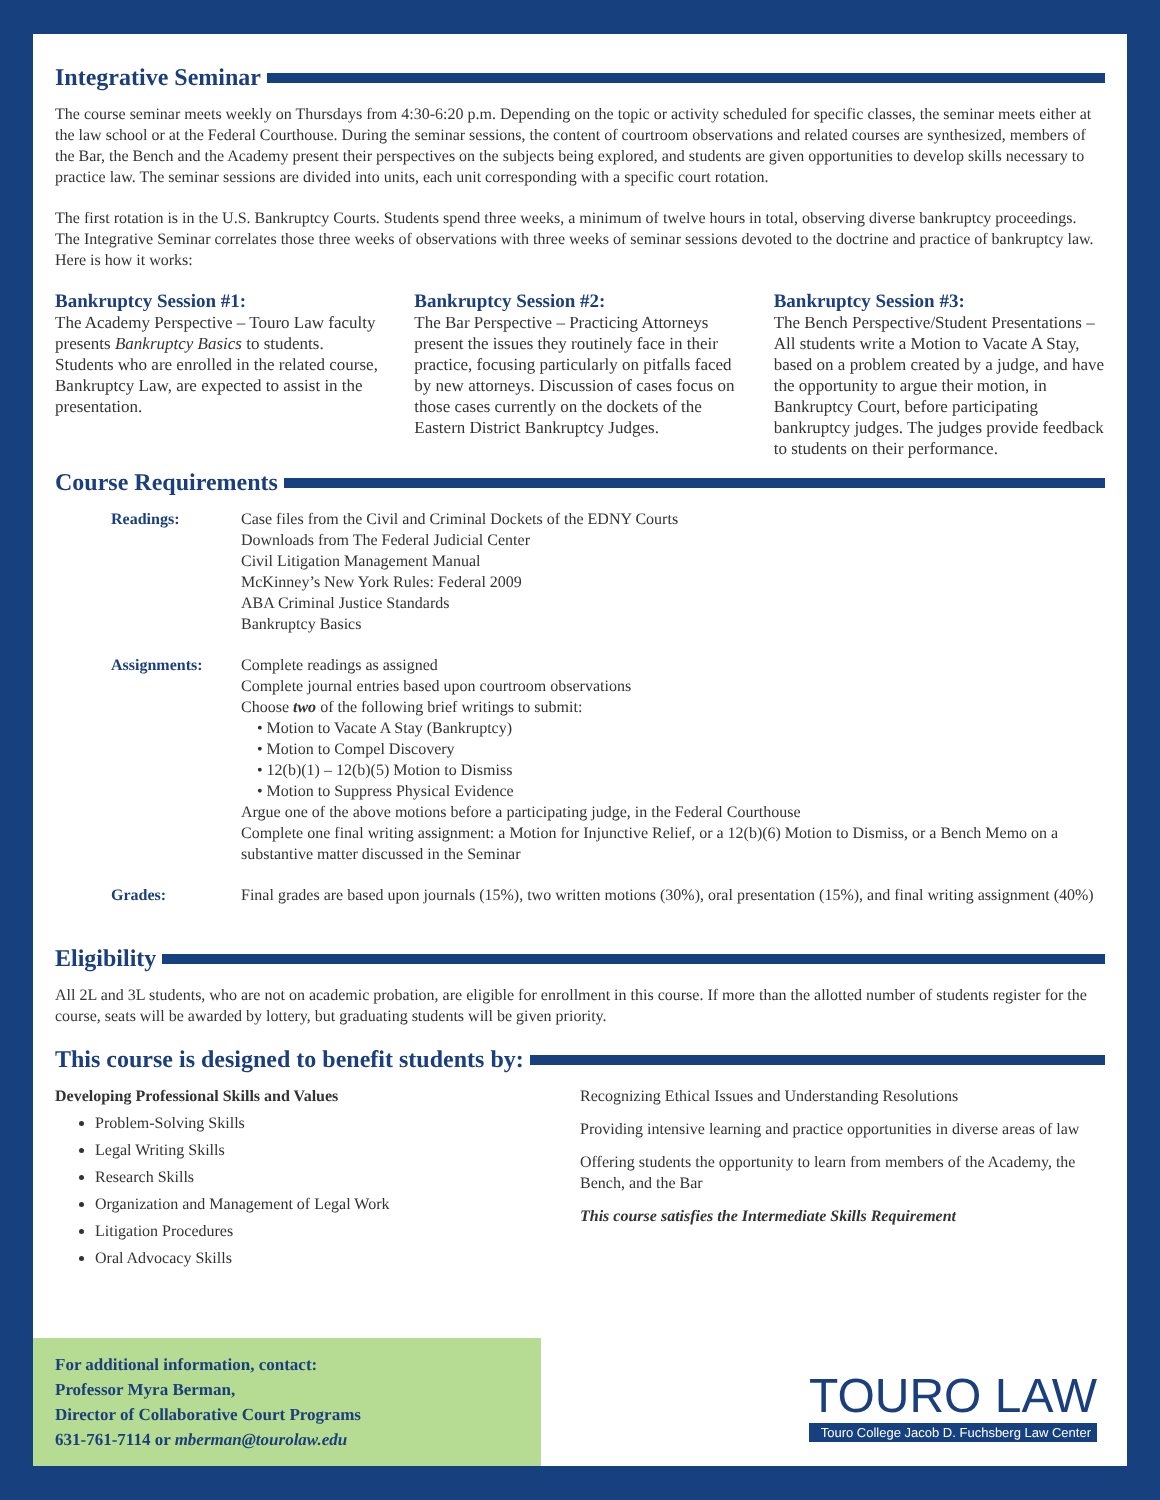Integrative Seminar
The course seminar meets weekly on Thursdays from 4:30-6:20 p.m. Depending on the topic or activity scheduled for specific classes, the seminar meets either at the law school or at the Federal Courthouse. During the seminar sessions, the content of courtroom observations and related courses are synthesized, members of the Bar, the Bench and the Academy present their perspectives on the subjects being explored, and students are given opportunities to develop skills necessary to practice law. The seminar sessions are divided into units, each unit corresponding with a specific court rotation.
The first rotation is in the U.S. Bankruptcy Courts. Students spend three weeks, a minimum of twelve hours in total, observing diverse bankruptcy proceedings. The Integrative Seminar correlates those three weeks of observations with three weeks of seminar sessions devoted to the doctrine and practice of bankruptcy law. Here is how it works:
Bankruptcy Session #1:
The Academy Perspective – Touro Law faculty presents Bankruptcy Basics to students. Students who are enrolled in the related course, Bankruptcy Law, are expected to assist in the presentation.
Bankruptcy Session #2:
The Bar Perspective – Practicing Attorneys present the issues they routinely face in their practice, focusing particularly on pitfalls faced by new attorneys. Discussion of cases focus on those cases currently on the dockets of the Eastern District Bankruptcy Judges.
Bankruptcy Session #3:
The Bench Perspective/Student Presentations – All students write a Motion to Vacate A Stay, based on a problem created by a judge, and have the opportunity to argue their motion, in Bankruptcy Court, before participating bankruptcy judges. The judges provide feedback to students on their performance.
Course Requirements
Readings:
Case files from the Civil and Criminal Dockets of the EDNY Courts
Downloads from The Federal Judicial Center
Civil Litigation Management Manual
McKinney’s New York Rules: Federal 2009
ABA Criminal Justice Standards
Bankruptcy Basics
Assignments:
Complete readings as assigned
Complete journal entries based upon courtroom observations
Choose two of the following brief writings to submit:
• Motion to Vacate A Stay (Bankruptcy)
• Motion to Compel Discovery
• 12(b)(1) – 12(b)(5) Motion to Dismiss
• Motion to Suppress Physical Evidence
Argue one of the above motions before a participating judge, in the Federal Courthouse
Complete one final writing assignment: a Motion for Injunctive Relief, or a 12(b)(6) Motion to Dismiss, or a Bench Memo on a substantive matter discussed in the Seminar
Grades:
Final grades are based upon journals (15%), two written motions (30%), oral presentation (15%), and final writing assignment (40%)
Eligibility
All 2L and 3L students, who are not on academic probation, are eligible for enrollment in this course. If more than the allotted number of students register for the course, seats will be awarded by lottery, but graduating students will be given priority.
This course is designed to benefit students by:
Developing Professional Skills and Values
Problem-Solving Skills
Legal Writing Skills
Research Skills
Organization and Management of Legal Work
Litigation Procedures
Oral Advocacy Skills
Recognizing Ethical Issues and Understanding Resolutions
Providing intensive learning and practice opportunities in diverse areas of law
Offering students the opportunity to learn from members of the Academy, the Bench, and the Bar
This course satisfies the Intermediate Skills Requirement
For additional information, contact:
Professor Myra Berman,
Director of Collaborative Court Programs
631-761-7114 or mberman@tourolaw.edu
TOURO LAW
Touro College Jacob D. Fuchsberg Law Center